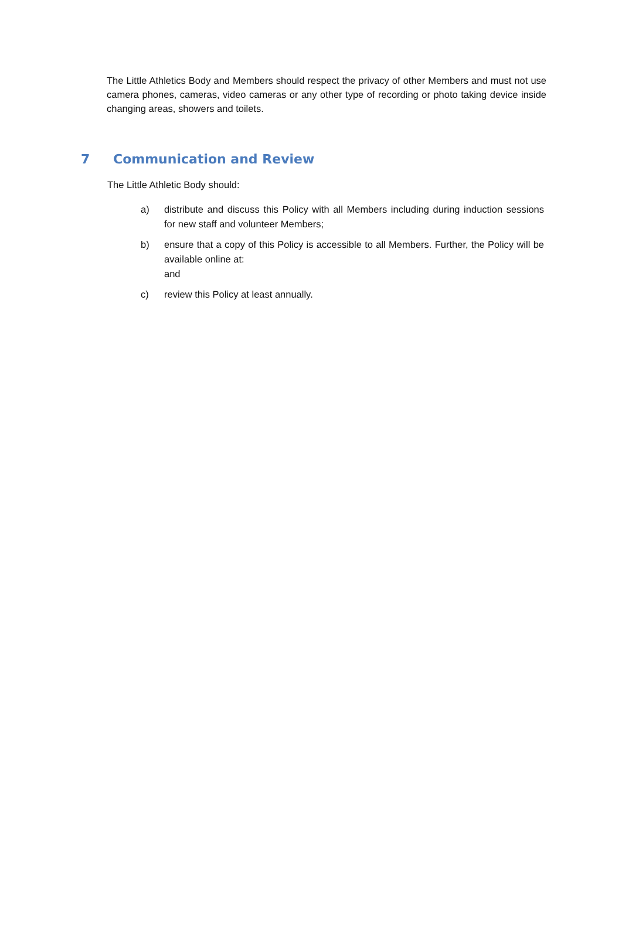The Little Athletics Body and Members should respect the privacy of other Members and must not use camera phones, cameras, video cameras or any other type of recording or photo taking device inside changing areas, showers and toilets.
7 Communication and Review
The Little Athletic Body should:
a) distribute and discuss this Policy with all Members including during induction sessions for new staff and volunteer Members;
b) ensure that a copy of this Policy is accessible to all Members. Further, the Policy will be available online at:
and
c) review this Policy at least annually.